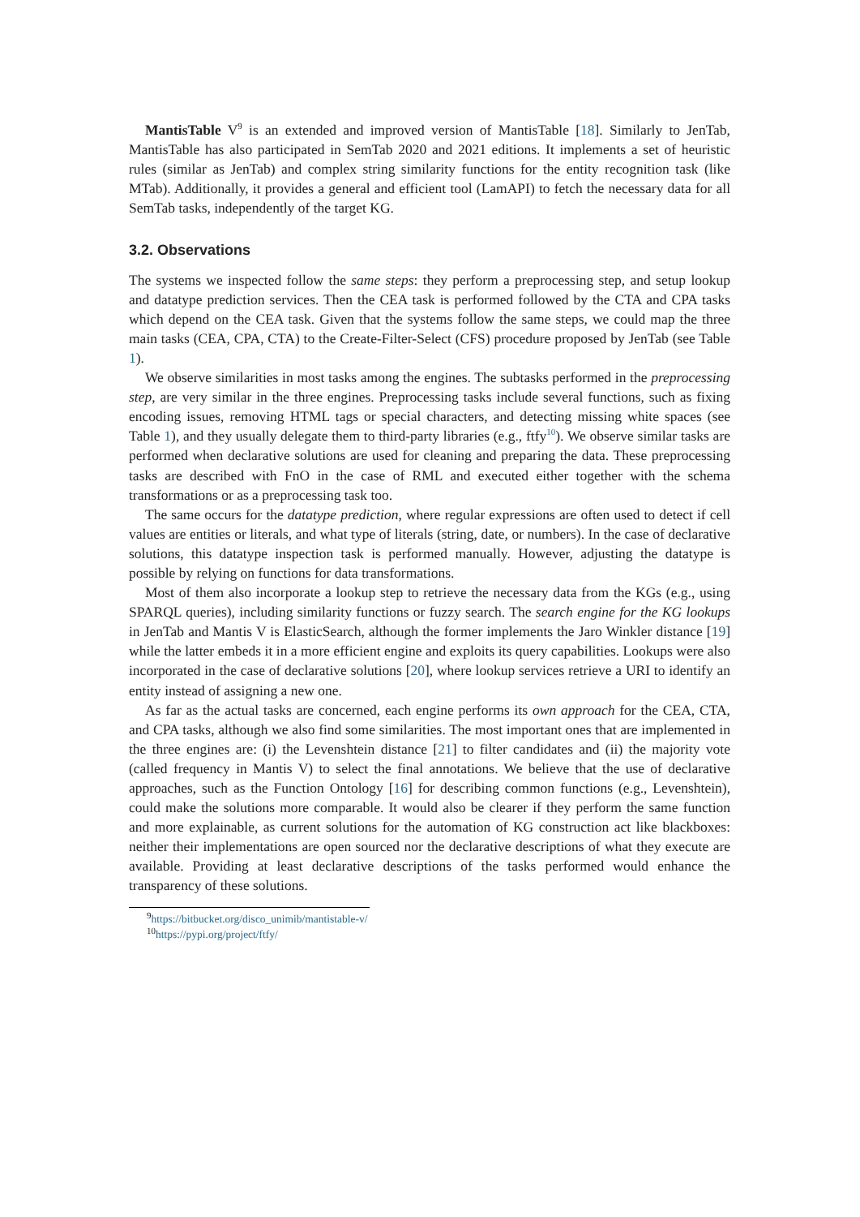MantisTable V<sup>9</sup> is an extended and improved version of MantisTable [18]. Similarly to JenTab, MantisTable has also participated in SemTab 2020 and 2021 editions. It implements a set of heuristic rules (similar as JenTab) and complex string similarity functions for the entity recognition task (like MTab). Additionally, it provides a general and efficient tool (LamAPI) to fetch the necessary data for all SemTab tasks, independently of the target KG.
3.2. Observations
The systems we inspected follow the same steps: they perform a preprocessing step, and setup lookup and datatype prediction services. Then the CEA task is performed followed by the CTA and CPA tasks which depend on the CEA task. Given that the systems follow the same steps, we could map the three main tasks (CEA, CPA, CTA) to the Create-Filter-Select (CFS) procedure proposed by JenTab (see Table 1).
We observe similarities in most tasks among the engines. The subtasks performed in the preprocessing step, are very similar in the three engines. Preprocessing tasks include several functions, such as fixing encoding issues, removing HTML tags or special characters, and detecting missing white spaces (see Table 1), and they usually delegate them to third-party libraries (e.g., ftfy<sup>10</sup>). We observe similar tasks are performed when declarative solutions are used for cleaning and preparing the data. These preprocessing tasks are described with FnO in the case of RML and executed either together with the schema transformations or as a preprocessing task too.
The same occurs for the datatype prediction, where regular expressions are often used to detect if cell values are entities or literals, and what type of literals (string, date, or numbers). In the case of declarative solutions, this datatype inspection task is performed manually. However, adjusting the datatype is possible by relying on functions for data transformations.
Most of them also incorporate a lookup step to retrieve the necessary data from the KGs (e.g., using SPARQL queries), including similarity functions or fuzzy search. The search engine for the KG lookups in JenTab and Mantis V is ElasticSearch, although the former implements the Jaro Winkler distance [19] while the latter embeds it in a more efficient engine and exploits its query capabilities. Lookups were also incorporated in the case of declarative solutions [20], where lookup services retrieve a URI to identify an entity instead of assigning a new one.
As far as the actual tasks are concerned, each engine performs its own approach for the CEA, CTA, and CPA tasks, although we also find some similarities. The most important ones that are implemented in the three engines are: (i) the Levenshtein distance [21] to filter candidates and (ii) the majority vote (called frequency in Mantis V) to select the final annotations. We believe that the use of declarative approaches, such as the Function Ontology [16] for describing common functions (e.g., Levenshtein), could make the solutions more comparable. It would also be clearer if they perform the same function and more explainable, as current solutions for the automation of KG construction act like blackboxes: neither their implementations are open sourced nor the declarative descriptions of what they execute are available. Providing at least declarative descriptions of the tasks performed would enhance the transparency of these solutions.
<sup>9</sup> https://bitbucket.org/disco_unimib/mantistable-v/
<sup>10</sup> https://pypi.org/project/ftfy/